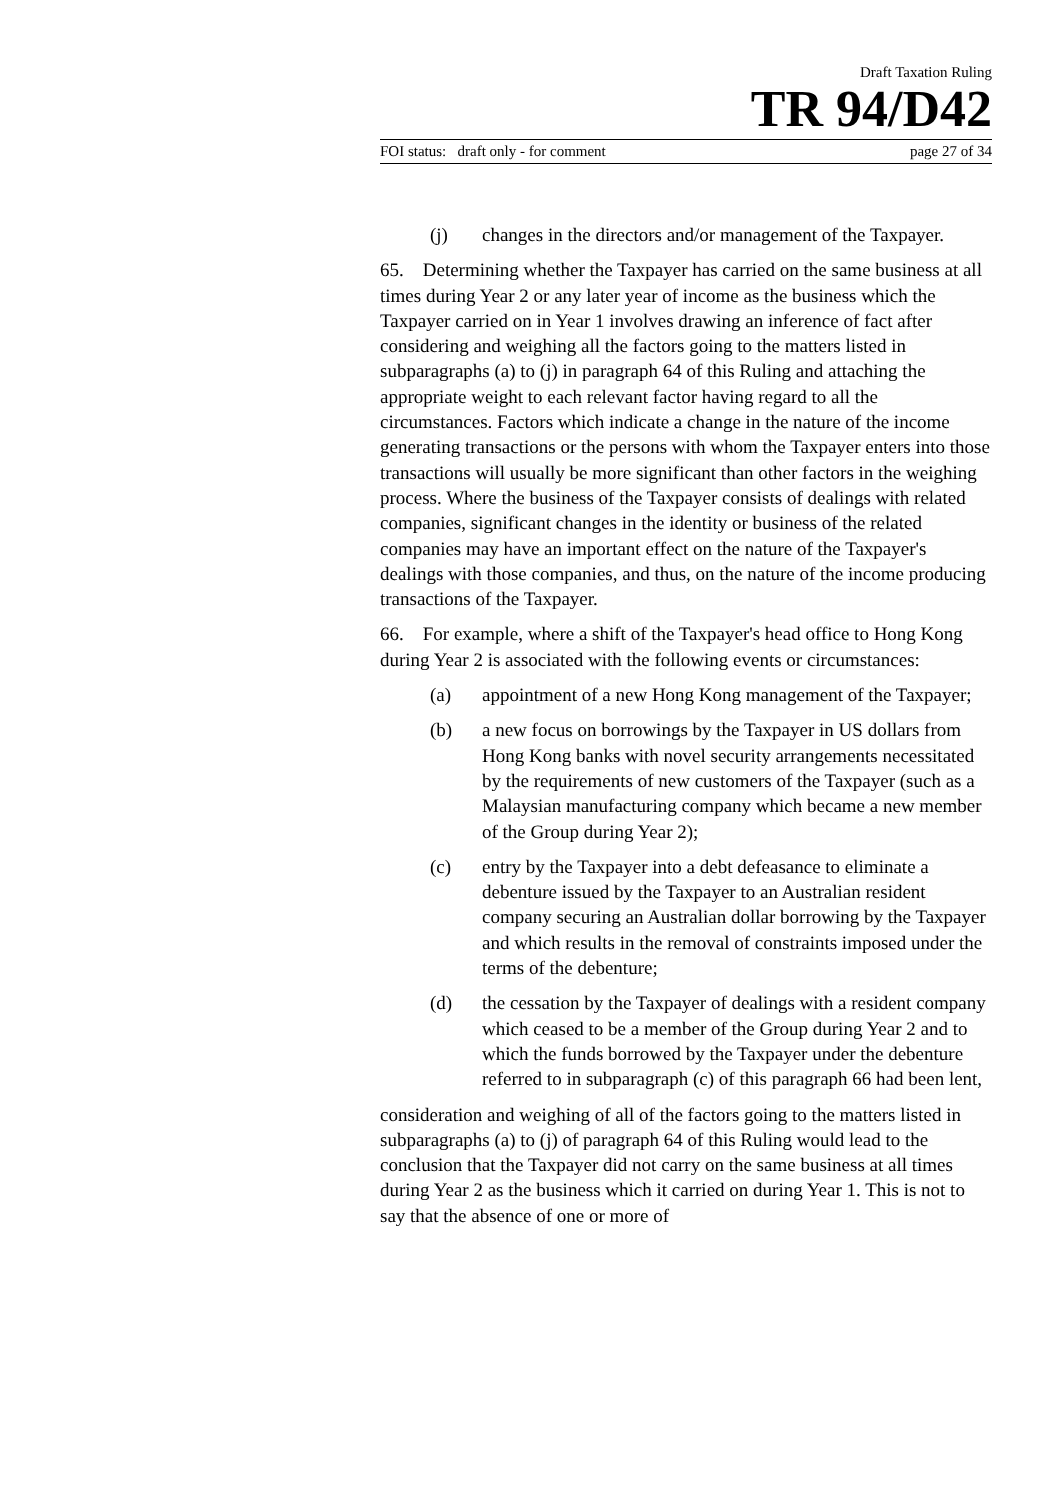Draft Taxation Ruling
TR 94/D42
FOI status: draft only - for comment page 27 of 34
(j) changes in the directors and/or management of the Taxpayer.
65. Determining whether the Taxpayer has carried on the same business at all times during Year 2 or any later year of income as the business which the Taxpayer carried on in Year 1 involves drawing an inference of fact after considering and weighing all the factors going to the matters listed in subparagraphs (a) to (j) in paragraph 64 of this Ruling and attaching the appropriate weight to each relevant factor having regard to all the circumstances. Factors which indicate a change in the nature of the income generating transactions or the persons with whom the Taxpayer enters into those transactions will usually be more significant than other factors in the weighing process. Where the business of the Taxpayer consists of dealings with related companies, significant changes in the identity or business of the related companies may have an important effect on the nature of the Taxpayer's dealings with those companies, and thus, on the nature of the income producing transactions of the Taxpayer.
66. For example, where a shift of the Taxpayer's head office to Hong Kong during Year 2 is associated with the following events or circumstances:
(a) appointment of a new Hong Kong management of the Taxpayer;
(b) a new focus on borrowings by the Taxpayer in US dollars from Hong Kong banks with novel security arrangements necessitated by the requirements of new customers of the Taxpayer (such as a Malaysian manufacturing company which became a new member of the Group during Year 2);
(c) entry by the Taxpayer into a debt defeasance to eliminate a debenture issued by the Taxpayer to an Australian resident company securing an Australian dollar borrowing by the Taxpayer and which results in the removal of constraints imposed under the terms of the debenture;
(d) the cessation by the Taxpayer of dealings with a resident company which ceased to be a member of the Group during Year 2 and to which the funds borrowed by the Taxpayer under the debenture referred to in subparagraph (c) of this paragraph 66 had been lent,
consideration and weighing of all of the factors going to the matters listed in subparagraphs (a) to (j) of paragraph 64 of this Ruling would lead to the conclusion that the Taxpayer did not carry on the same business at all times during Year 2 as the business which it carried on during Year 1. This is not to say that the absence of one or more of